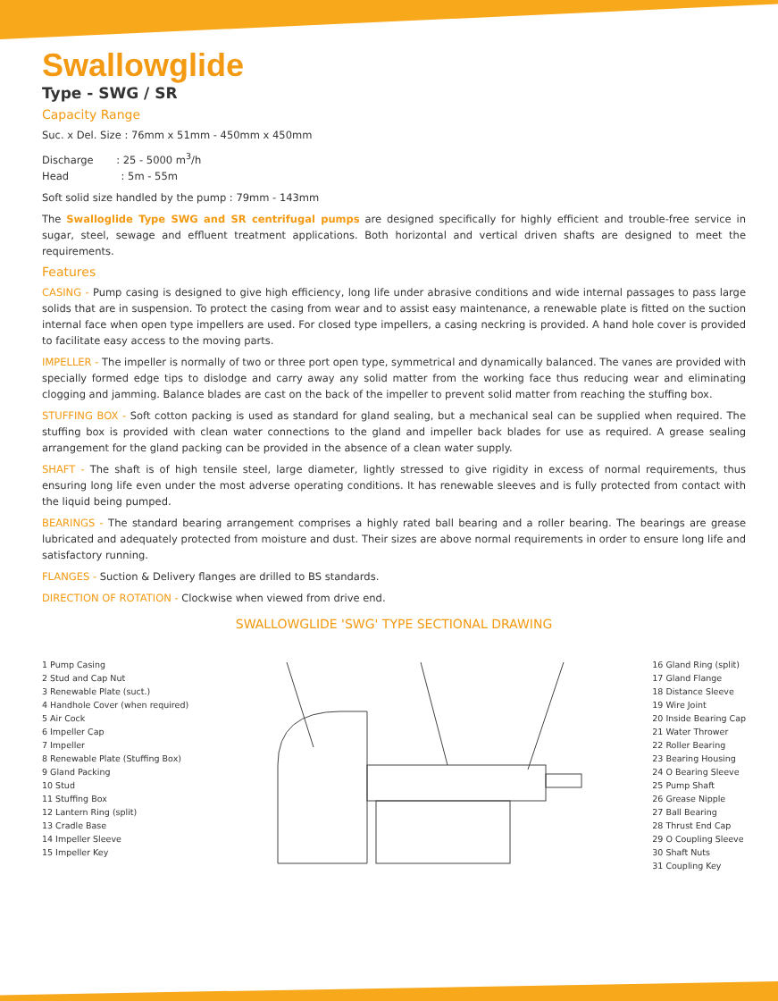Swallowglide
Type - SWG / SR
Capacity Range
Suc. x Del. Size : 76mm x 51mm - 450mm x 450mm
Discharge : 25 - 5000 m<sup>3</sup>/h
Head : 5m - 55m
Soft solid size handled by the pump : 79mm - 143mm
The Swalloglide Type SWG and SR centrifugal pumps are designed specifically for highly efficient and trouble-free service in sugar, steel, sewage and effluent treatment applications. Both horizontal and vertical driven shafts are designed to meet the requirements.
Features
CASING - Pump casing is designed to give high efficiency, long life under abrasive conditions and wide internal passages to pass large solids that are in suspension. To protect the casing from wear and to assist easy maintenance, a renewable plate is fitted on the suction internal face when open type impellers are used. For closed type impellers, a casing neckring is provided. A hand hole cover is provided to facilitate easy access to the moving parts.
IMPELLER - The impeller is normally of two or three port open type, symmetrical and dynamically balanced. The vanes are provided with specially formed edge tips to dislodge and carry away any solid matter from the working face thus reducing wear and eliminating clogging and jamming. Balance blades are cast on the back of the impeller to prevent solid matter from reaching the stuffing box.
STUFFING BOX - Soft cotton packing is used as standard for gland sealing, but a mechanical seal can be supplied when required. The stuffing box is provided with clean water connections to the gland and impeller back blades for use as required. A grease sealing arrangement for the gland packing can be provided in the absence of a clean water supply.
SHAFT - The shaft is of high tensile steel, large diameter, lightly stressed to give rigidity in excess of normal requirements, thus ensuring long life even under the most adverse operating conditions. It has renewable sleeves and is fully protected from contact with the liquid being pumped.
BEARINGS - The standard bearing arrangement comprises a highly rated ball bearing and a roller bearing. The bearings are grease lubricated and adequately protected from moisture and dust. Their sizes are above normal requirements in order to ensure long life and satisfactory running.
FLANGES - Suction & Delivery flanges are drilled to BS standards.
DIRECTION OF ROTATION - Clockwise when viewed from drive end.
SWALLOWGLIDE 'SWG' TYPE SECTIONAL DRAWING
1 Pump Casing
2 Stud and Cap Nut
3 Renewable Plate (suct.)
4 Handhole Cover (when required)
5 Air Cock
6 Impeller Cap
7 Impeller
8 Renewable Plate (Stuffing Box)
9 Gland Packing
10 Stud
11 Stuffing Box
12 Lantern Ring (split)
13 Cradle Base
14 Impeller Sleeve
15 Impeller Key
16 Gland Ring (split)
17 Gland Flange
18 Distance Sleeve
19 Wire Joint
20 Inside Bearing Cap
21 Water Thrower
22 Roller Bearing
23 Bearing Housing
24 O Bearing Sleeve
25 Pump Shaft
26 Grease Nipple
27 Ball Bearing
28 Thrust End Cap
29 O Coupling Sleeve
30 Shaft Nuts
31 Coupling Key